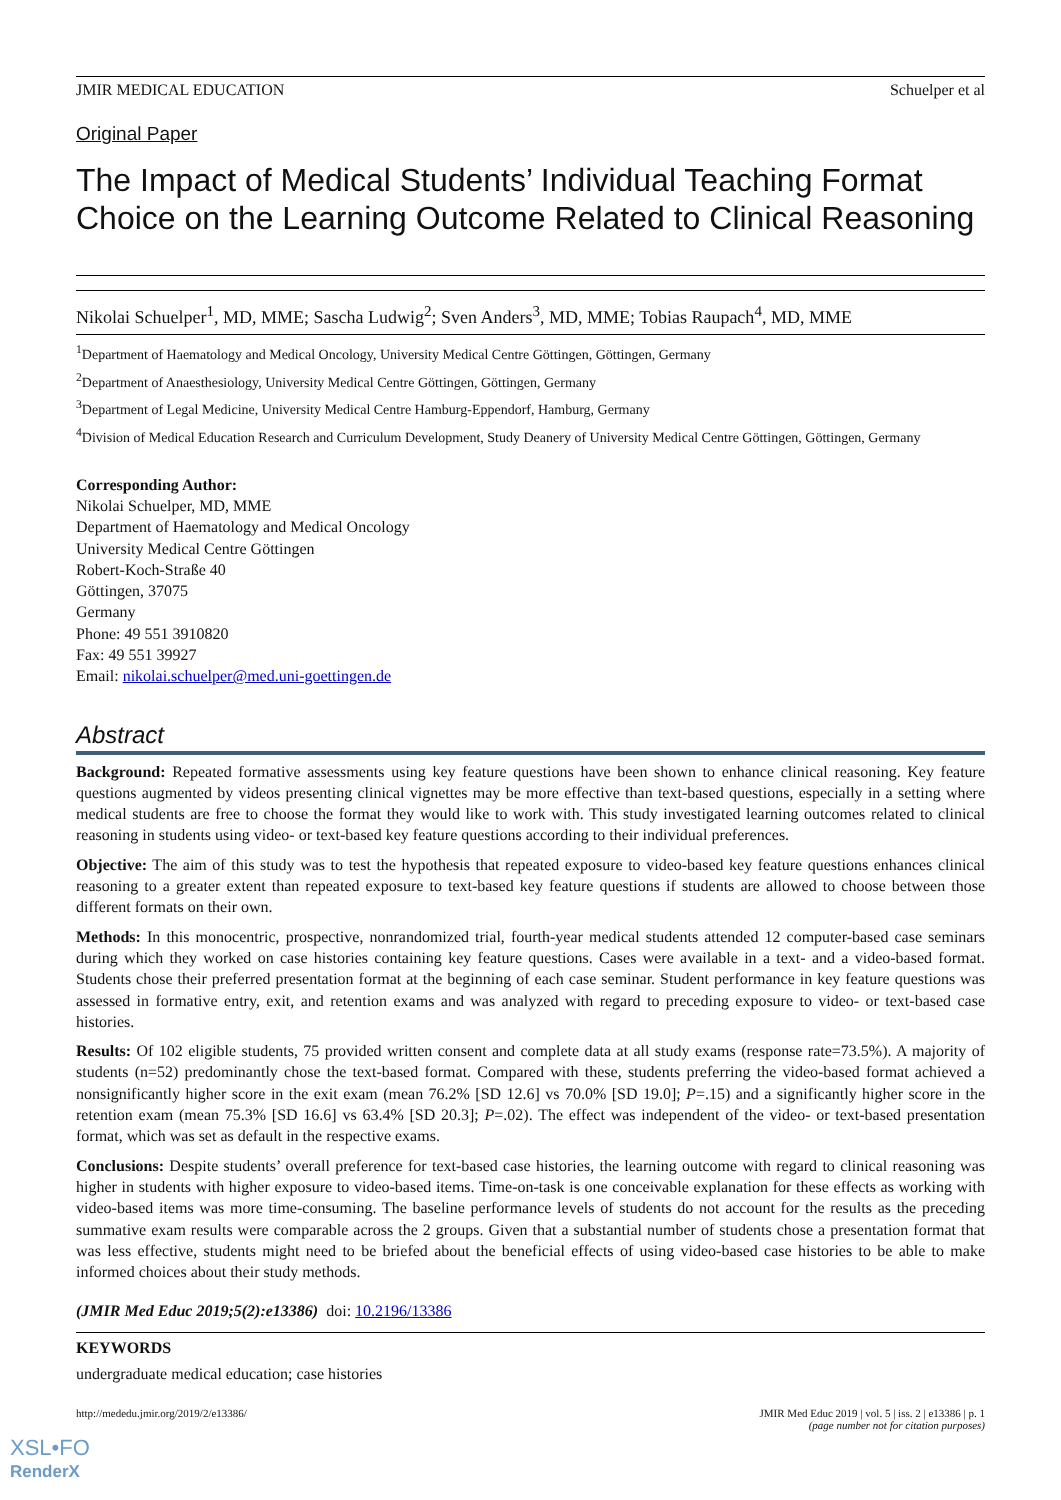JMIR MEDICAL EDUCATION Schuelper et al
Original Paper
The Impact of Medical Students’ Individual Teaching Format Choice on the Learning Outcome Related to Clinical Reasoning
Nikolai Schuelper<sup>1</sup>, MD, MME; Sascha Ludwig<sup>2</sup>; Sven Anders<sup>3</sup>, MD, MME; Tobias Raupach<sup>4</sup>, MD, MME
<sup>1</sup> Department of Haematology and Medical Oncology, University Medical Centre Göttingen, Göttingen, Germany
<sup>2</sup> Department of Anaesthesiology, University Medical Centre Göttingen, Göttingen, Germany
<sup>3</sup> Department of Legal Medicine, University Medical Centre Hamburg-Eppendorf, Hamburg, Germany
<sup>4</sup> Division of Medical Education Research and Curriculum Development, Study Deanery of University Medical Centre Göttingen, Göttingen, Germany
Corresponding Author:
Nikolai Schuelper, MD, MME
Department of Haematology and Medical Oncology
University Medical Centre Göttingen
Robert-Koch-Straße 40
Göttingen, 37075
Germany
Phone: 49 551 3910820
Fax: 49 551 39927
Email: nikolai.schuelper@med.uni-goettingen.de
Abstract
Background: Repeated formative assessments using key feature questions have been shown to enhance clinical reasoning. Key feature questions augmented by videos presenting clinical vignettes may be more effective than text-based questions, especially in a setting where medical students are free to choose the format they would like to work with. This study investigated learning outcomes related to clinical reasoning in students using video- or text-based key feature questions according to their individual preferences.
Objective: The aim of this study was to test the hypothesis that repeated exposure to video-based key feature questions enhances clinical reasoning to a greater extent than repeated exposure to text-based key feature questions if students are allowed to choose between those different formats on their own.
Methods: In this monocentric, prospective, nonrandomized trial, fourth-year medical students attended 12 computer-based case seminars during which they worked on case histories containing key feature questions. Cases were available in a text- and a video-based format. Students chose their preferred presentation format at the beginning of each case seminar. Student performance in key feature questions was assessed in formative entry, exit, and retention exams and was analyzed with regard to preceding exposure to video- or text-based case histories.
Results: Of 102 eligible students, 75 provided written consent and complete data at all study exams (response rate=73.5%). A majority of students (n=52) predominantly chose the text-based format. Compared with these, students preferring the video-based format achieved a nonsignificantly higher score in the exit exam (mean 76.2% [SD 12.6] vs 70.0% [SD 19.0]; P=.15) and a significantly higher score in the retention exam (mean 75.3% [SD 16.6] vs 63.4% [SD 20.3]; P=.02). The effect was independent of the video- or text-based presentation format, which was set as default in the respective exams.
Conclusions: Despite students’ overall preference for text-based case histories, the learning outcome with regard to clinical reasoning was higher in students with higher exposure to video-based items. Time-on-task is one conceivable explanation for these effects as working with video-based items was more time-consuming. The baseline performance levels of students do not account for the results as the preceding summative exam results were comparable across the 2 groups. Given that a substantial number of students chose a presentation format that was less effective, students might need to be briefed about the beneficial effects of using video-based case histories to be able to make informed choices about their study methods.
(JMIR Med Educ 2019;5(2):e13386) doi: 10.2196/13386
KEYWORDS
undergraduate medical education; case histories
http://mededu.jmir.org/2019/2/e13386/ JMIR Med Educ 2019 | vol. 5 | iss. 2 | e13386 | p. 1
(page number not for citation purposes)
XSL•FO
RenderX